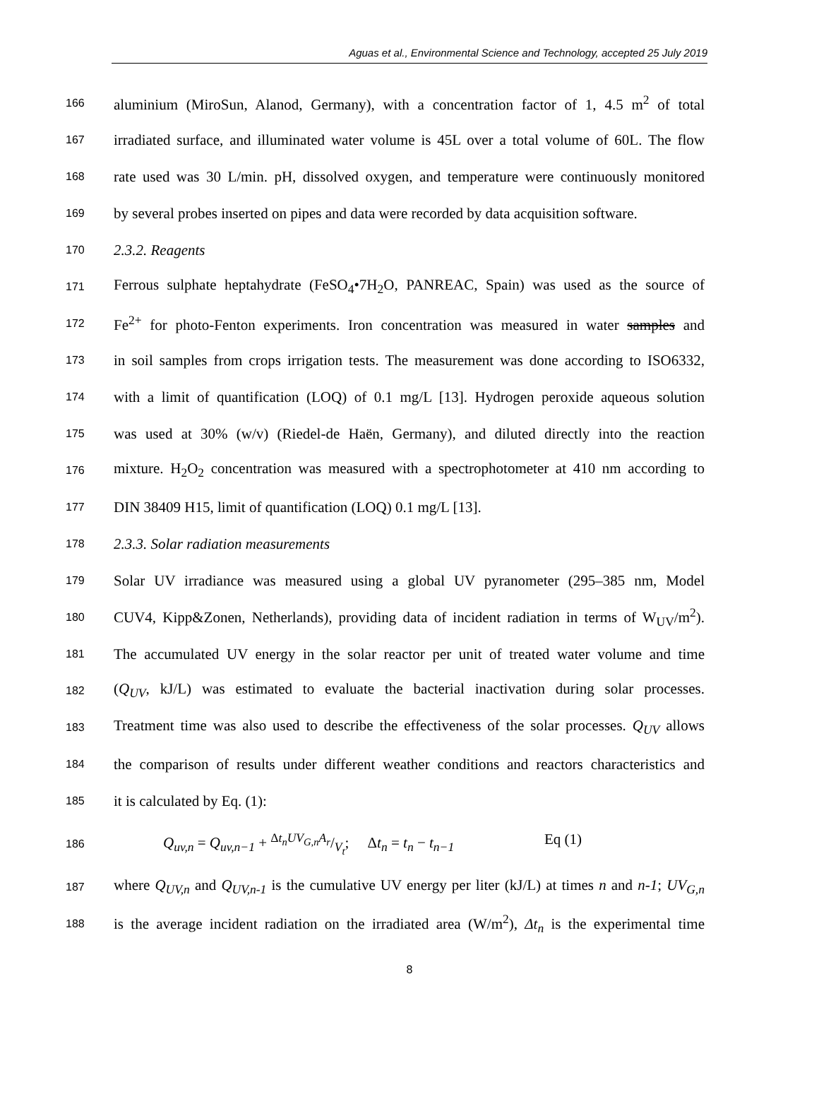Aguas et al., Environmental Science and Technology, accepted 25 July 2019
166 aluminium (MiroSun, Alanod, Germany), with a concentration factor of 1, 4.5 m<sup>2</sup> of total
167 irradiated surface, and illuminated water volume is 45L over a total volume of 60L. The flow
168 rate used was 30 L/min. pH, dissolved oxygen, and temperature were continuously monitored
169 by several probes inserted on pipes and data were recorded by data acquisition software.
170 2.3.2. Reagents
171 Ferrous sulphate heptahydrate (FeSO<sub>4</sub>•7H<sub>2</sub>O, PANREAC, Spain) was used as the source of
172 Fe<sup>2+</sup> for photo-Fenton experiments. Iron concentration was measured in water samples and
173 in soil samples from crops irrigation tests. The measurement was done according to ISO6332,
174 with a limit of quantification (LOQ) of 0.1 mg/L [13]. Hydrogen peroxide aqueous solution
175 was used at 30% (w/v) (Riedel-de Haën, Germany), and diluted directly into the reaction
176 mixture. H<sub>2</sub>O<sub>2</sub> concentration was measured with a spectrophotometer at 410 nm according to
177 DIN 38409 H15, limit of quantification (LOQ) 0.1 mg/L [13].
178 2.3.3. Solar radiation measurements
179 Solar UV irradiance was measured using a global UV pyranometer (295–385 nm, Model
180 CUV4, Kipp&Zonen, Netherlands), providing data of incident radiation in terms of W<sub>UV</sub>/m<sup>2</sup>).
181 The accumulated UV energy in the solar reactor per unit of treated water volume and time
182 (Q<sub>UV</sub>, kJ/L) was estimated to evaluate the bacterial inactivation during solar processes.
183 Treatment time was also used to describe the effectiveness of the solar processes. Q<sub>UV</sub> allows
184 the comparison of results under different weather conditions and reactors characteristics and
185 it is calculated by Eq. (1):
186 Q<sub>uv,n</sub> = Q<sub>uv,n−1</sub> + Δt<sub>n</sub>UV<sub>G,n</sub>A<sub>r</sub>/V<sub>t</sub>; Δt<sub>n</sub> = t<sub>n</sub> − t<sub>n−1</sub> Eq (1)
187 where Q<sub>UV,n</sub> and Q<sub>UV,n-1</sub> is the cumulative UV energy per liter (kJ/L) at times n and n-1; UV<sub>G,n</sub>
188 is the average incident radiation on the irradiated area (W/m<sup>2</sup>), Δt<sub>n</sub> is the experimental time
8